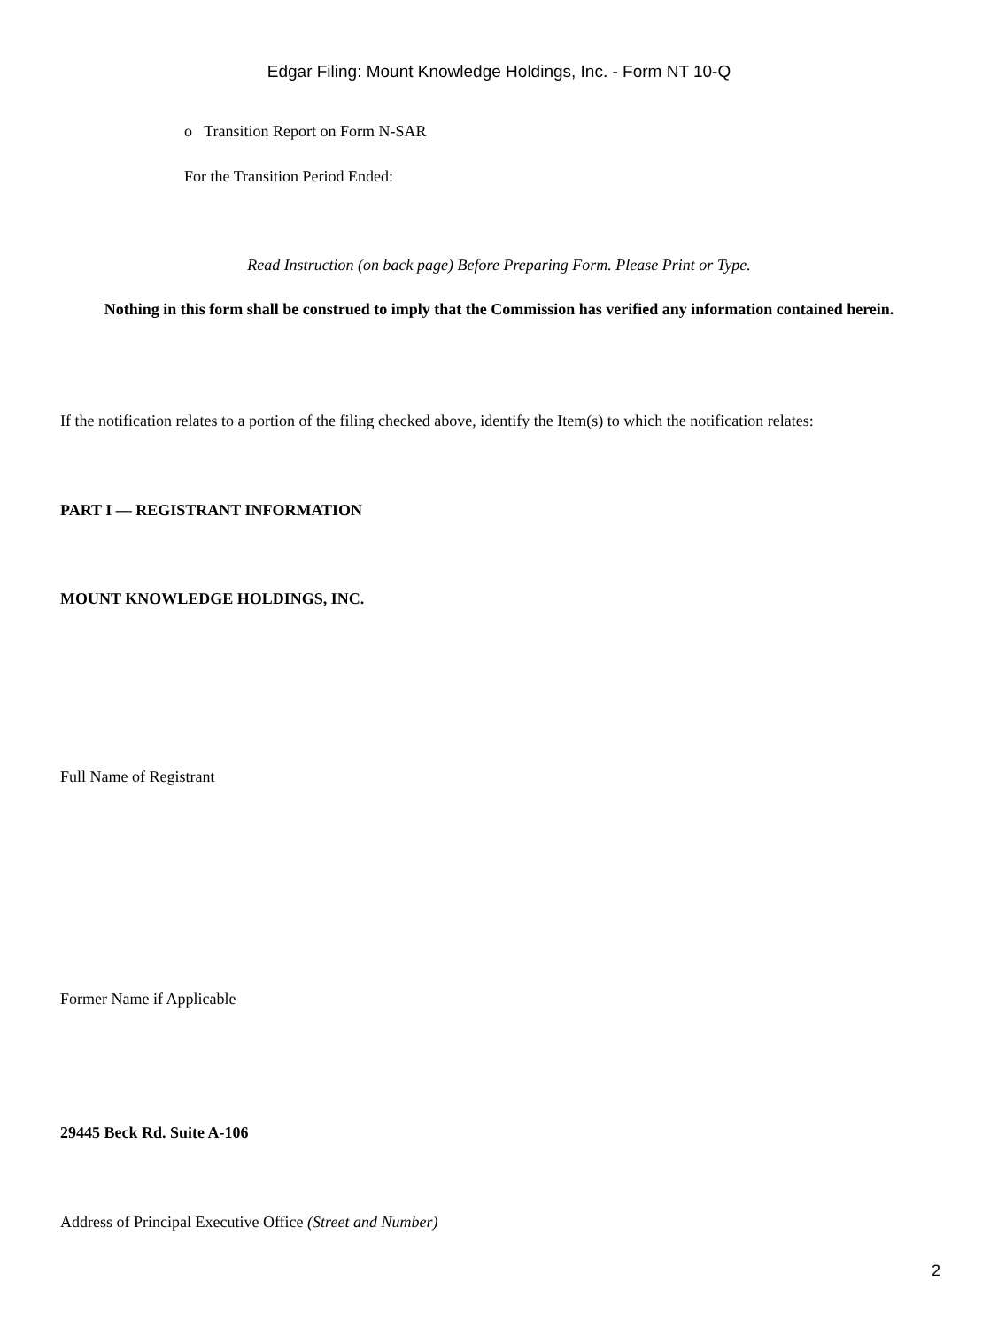Edgar Filing: Mount Knowledge Holdings, Inc. - Form NT 10-Q
o Transition Report on Form N-SAR
For the Transition Period Ended:
Read Instruction (on back page) Before Preparing Form. Please Print or Type.
Nothing in this form shall be construed to imply that the Commission has verified any information contained herein.
If the notification relates to a portion of the filing checked above, identify the Item(s) to which the notification relates:
PART I — REGISTRANT INFORMATION
MOUNT KNOWLEDGE HOLDINGS, INC.
Full Name of Registrant
Former Name if Applicable
29445 Beck Rd. Suite A-106
Address of Principal Executive Office (Street and Number)
2